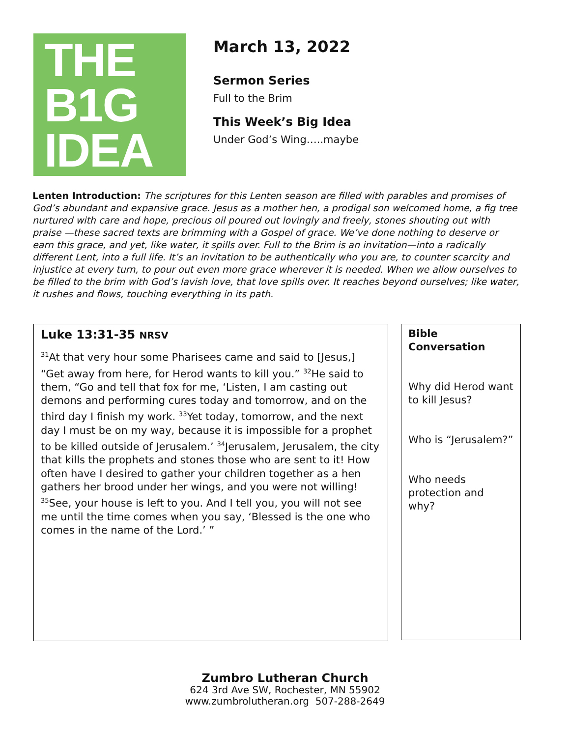THE
B1G
IDEA
March 13, 2022
Sermon Series
Full to the Brim
This Week’s Big Idea
Under God’s Wing…..maybe
Lenten Introduction: The scriptures for this Lenten season are filled with parables and promises of God’s abundant and expansive grace. Jesus as a mother hen, a prodigal son welcomed home, a fig tree nurtured with care and hope, precious oil poured out lovingly and freely, stones shouting out with praise —these sacred texts are brimming with a Gospel of grace. We’ve done nothing to deserve or earn this grace, and yet, like water, it spills over. Full to the Brim is an invitation—into a radically different Lent, into a full life. It’s an invitation to be authentically who you are, to counter scarcity and injustice at every turn, to pour out even more grace wherever it is needed. When we allow ourselves to be filled to the brim with God’s lavish love, that love spills over. It reaches beyond ourselves; like water, it rushes and flows, touching everything in its path.
Luke 13:31-35 NRSV
<sup>31</sup> At that very hour some Pharisees came and said to [Jesus,] “Get away from here, for Herod wants to kill you.” <sup>32</sup>He said to them, “Go and tell that fox for me, ‘Listen, I am casting out demons and performing cures today and tomorrow, and on the third day I finish my work. <sup>33</sup>Yet today, tomorrow, and the next day I must be on my way, because it is impossible for a prophet to be killed outside of Jerusalem.’ <sup>34</sup>Jerusalem, Jerusalem, the city that kills the prophets and stones those who are sent to it! How often have I desired to gather your children together as a hen gathers her brood under her wings, and you were not willing! <sup>35</sup>See, your house is left to you. And I tell you, you will not see me until the time comes when you say, ‘Blessed is the one who comes in the name of the Lord.’ ”
Bible Conversation
Why did Herod want to kill Jesus?
Who is “Jerusalem?”
Who needs protection and why?
Zumbro Lutheran Church
624 3rd Ave SW, Rochester, MN 55902
www.zumbrolutheran.org 507-288-2649